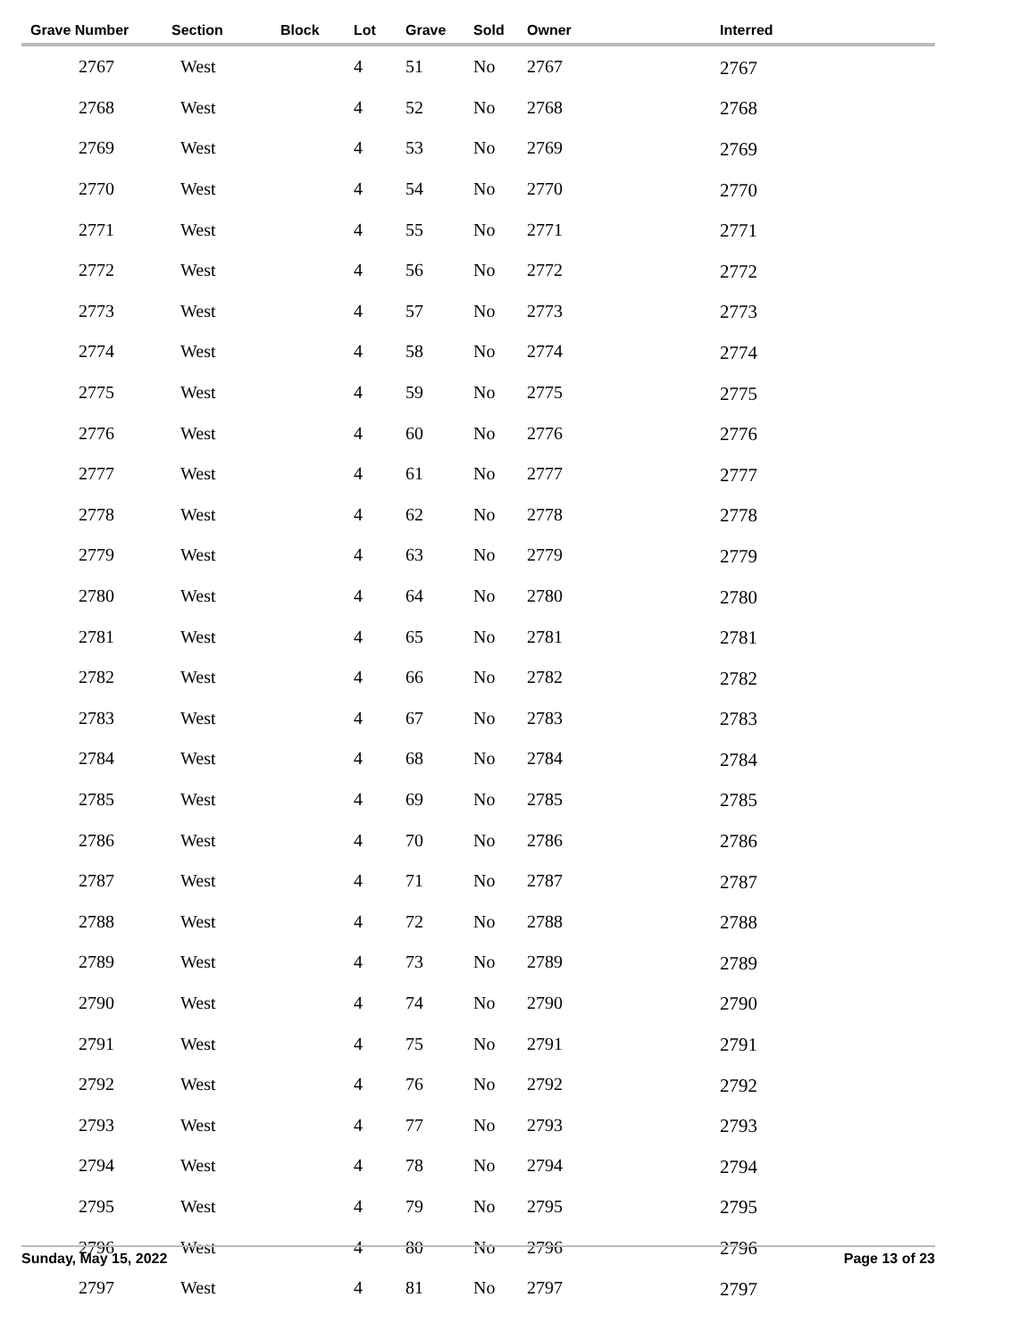| Grave Number | Section | Block | Lot | Grave | Sold | Owner | Interred |
| --- | --- | --- | --- | --- | --- | --- | --- |
| 2767 | West | | 4 | 51 | No | 2767 | 2767 |
| 2768 | West | | 4 | 52 | No | 2768 | 2768 |
| 2769 | West | | 4 | 53 | No | 2769 | 2769 |
| 2770 | West | | 4 | 54 | No | 2770 | 2770 |
| 2771 | West | | 4 | 55 | No | 2771 | 2771 |
| 2772 | West | | 4 | 56 | No | 2772 | 2772 |
| 2773 | West | | 4 | 57 | No | 2773 | 2773 |
| 2774 | West | | 4 | 58 | No | 2774 | 2774 |
| 2775 | West | | 4 | 59 | No | 2775 | 2775 |
| 2776 | West | | 4 | 60 | No | 2776 | 2776 |
| 2777 | West | | 4 | 61 | No | 2777 | 2777 |
| 2778 | West | | 4 | 62 | No | 2778 | 2778 |
| 2779 | West | | 4 | 63 | No | 2779 | 2779 |
| 2780 | West | | 4 | 64 | No | 2780 | 2780 |
| 2781 | West | | 4 | 65 | No | 2781 | 2781 |
| 2782 | West | | 4 | 66 | No | 2782 | 2782 |
| 2783 | West | | 4 | 67 | No | 2783 | 2783 |
| 2784 | West | | 4 | 68 | No | 2784 | 2784 |
| 2785 | West | | 4 | 69 | No | 2785 | 2785 |
| 2786 | West | | 4 | 70 | No | 2786 | 2786 |
| 2787 | West | | 4 | 71 | No | 2787 | 2787 |
| 2788 | West | | 4 | 72 | No | 2788 | 2788 |
| 2789 | West | | 4 | 73 | No | 2789 | 2789 |
| 2790 | West | | 4 | 74 | No | 2790 | 2790 |
| 2791 | West | | 4 | 75 | No | 2791 | 2791 |
| 2792 | West | | 4 | 76 | No | 2792 | 2792 |
| 2793 | West | | 4 | 77 | No | 2793 | 2793 |
| 2794 | West | | 4 | 78 | No | 2794 | 2794 |
| 2795 | West | | 4 | 79 | No | 2795 | 2795 |
| 2796 | West | | 4 | 80 | No | 2796 | 2796 |
| 2797 | West | | 4 | 81 | No | 2797 | 2797 |
Sunday, May 15, 2022 Page 13 of 23